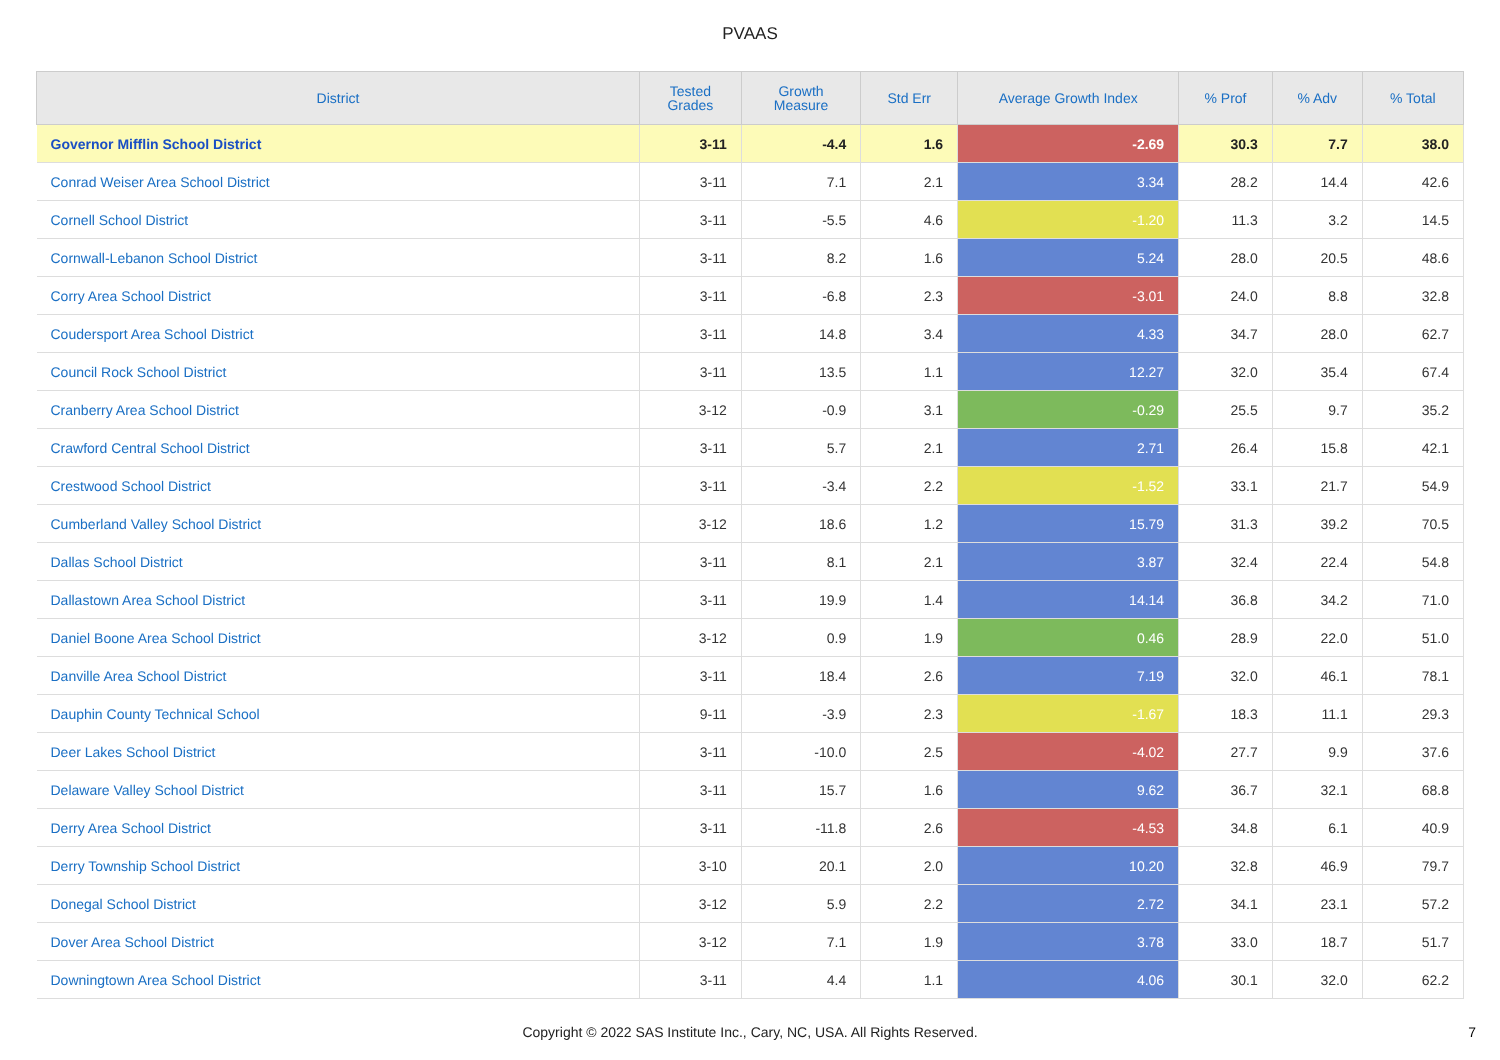PVAAS
| District | Tested Grades | Growth Measure | Std Err | Average Growth Index | % Prof | % Adv | % Total |
| --- | --- | --- | --- | --- | --- | --- | --- |
| Governor Mifflin School District | 3-11 | -4.4 | 1.6 | -2.69 | 30.3 | 7.7 | 38.0 |
| Conrad Weiser Area School District | 3-11 | 7.1 | 2.1 | 3.34 | 28.2 | 14.4 | 42.6 |
| Cornell School District | 3-11 | -5.5 | 4.6 | -1.20 | 11.3 | 3.2 | 14.5 |
| Cornwall-Lebanon School District | 3-11 | 8.2 | 1.6 | 5.24 | 28.0 | 20.5 | 48.6 |
| Corry Area School District | 3-11 | -6.8 | 2.3 | -3.01 | 24.0 | 8.8 | 32.8 |
| Coudersport Area School District | 3-11 | 14.8 | 3.4 | 4.33 | 34.7 | 28.0 | 62.7 |
| Council Rock School District | 3-11 | 13.5 | 1.1 | 12.27 | 32.0 | 35.4 | 67.4 |
| Cranberry Area School District | 3-12 | -0.9 | 3.1 | -0.29 | 25.5 | 9.7 | 35.2 |
| Crawford Central School District | 3-11 | 5.7 | 2.1 | 2.71 | 26.4 | 15.8 | 42.1 |
| Crestwood School District | 3-11 | -3.4 | 2.2 | -1.52 | 33.1 | 21.7 | 54.9 |
| Cumberland Valley School District | 3-12 | 18.6 | 1.2 | 15.79 | 31.3 | 39.2 | 70.5 |
| Dallas School District | 3-11 | 8.1 | 2.1 | 3.87 | 32.4 | 22.4 | 54.8 |
| Dallastown Area School District | 3-11 | 19.9 | 1.4 | 14.14 | 36.8 | 34.2 | 71.0 |
| Daniel Boone Area School District | 3-12 | 0.9 | 1.9 | 0.46 | 28.9 | 22.0 | 51.0 |
| Danville Area School District | 3-11 | 18.4 | 2.6 | 7.19 | 32.0 | 46.1 | 78.1 |
| Dauphin County Technical School | 9-11 | -3.9 | 2.3 | -1.67 | 18.3 | 11.1 | 29.3 |
| Deer Lakes School District | 3-11 | -10.0 | 2.5 | -4.02 | 27.7 | 9.9 | 37.6 |
| Delaware Valley School District | 3-11 | 15.7 | 1.6 | 9.62 | 36.7 | 32.1 | 68.8 |
| Derry Area School District | 3-11 | -11.8 | 2.6 | -4.53 | 34.8 | 6.1 | 40.9 |
| Derry Township School District | 3-10 | 20.1 | 2.0 | 10.20 | 32.8 | 46.9 | 79.7 |
| Donegal School District | 3-12 | 5.9 | 2.2 | 2.72 | 34.1 | 23.1 | 57.2 |
| Dover Area School District | 3-12 | 7.1 | 1.9 | 3.78 | 33.0 | 18.7 | 51.7 |
| Downingtown Area School District | 3-11 | 4.4 | 1.1 | 4.06 | 30.1 | 32.0 | 62.2 |
Copyright © 2022 SAS Institute Inc., Cary, NC, USA. All Rights Reserved.
7